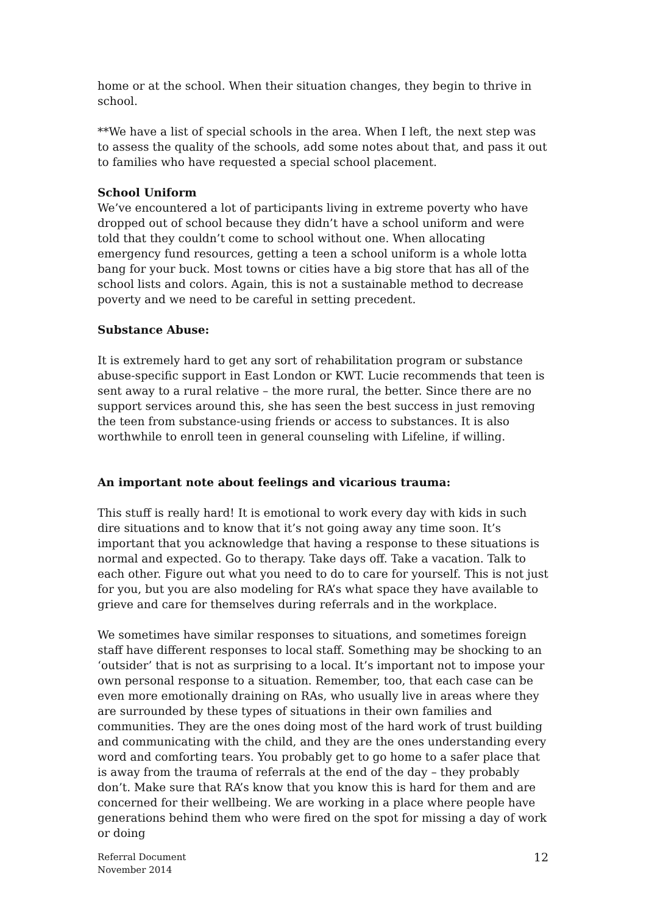home or at the school. When their situation changes, they begin to thrive in school.
**We have a list of special schools in the area. When I left, the next step was to assess the quality of the schools, add some notes about that, and pass it out to families who have requested a special school placement.
School Uniform
We’ve encountered a lot of participants living in extreme poverty who have dropped out of school because they didn’t have a school uniform and were told that they couldn’t come to school without one. When allocating emergency fund resources, getting a teen a school uniform is a whole lotta bang for your buck. Most towns or cities have a big store that has all of the school lists and colors. Again, this is not a sustainable method to decrease poverty and we need to be careful in setting precedent.
Substance Abuse:
It is extremely hard to get any sort of rehabilitation program or substance abuse-specific support in East London or KWT. Lucie recommends that teen is sent away to a rural relative – the more rural, the better. Since there are no support services around this, she has seen the best success in just removing the teen from substance-using friends or access to substances. It is also worthwhile to enroll teen in general counseling with Lifeline, if willing.
An important note about feelings and vicarious trauma:
This stuff is really hard! It is emotional to work every day with kids in such dire situations and to know that it’s not going away any time soon. It’s important that you acknowledge that having a response to these situations is normal and expected. Go to therapy. Take days off. Take a vacation. Talk to each other. Figure out what you need to do to care for yourself. This is not just for you, but you are also modeling for RA’s what space they have available to grieve and care for themselves during referrals and in the workplace.
We sometimes have similar responses to situations, and sometimes foreign staff have different responses to local staff. Something may be shocking to an ‘outsider’ that is not as surprising to a local. It’s important not to impose your own personal response to a situation. Remember, too, that each case can be even more emotionally draining on RAs, who usually live in areas where they are surrounded by these types of situations in their own families and communities. They are the ones doing most of the hard work of trust building and communicating with the child, and they are the ones understanding every word and comforting tears. You probably get to go home to a safer place that is away from the trauma of referrals at the end of the day – they probably don’t. Make sure that RA’s know that you know this is hard for them and are concerned for their wellbeing. We are working in a place where people have generations behind them who were fired on the spot for missing a day of work or doing
Referral Document
November 2014
12